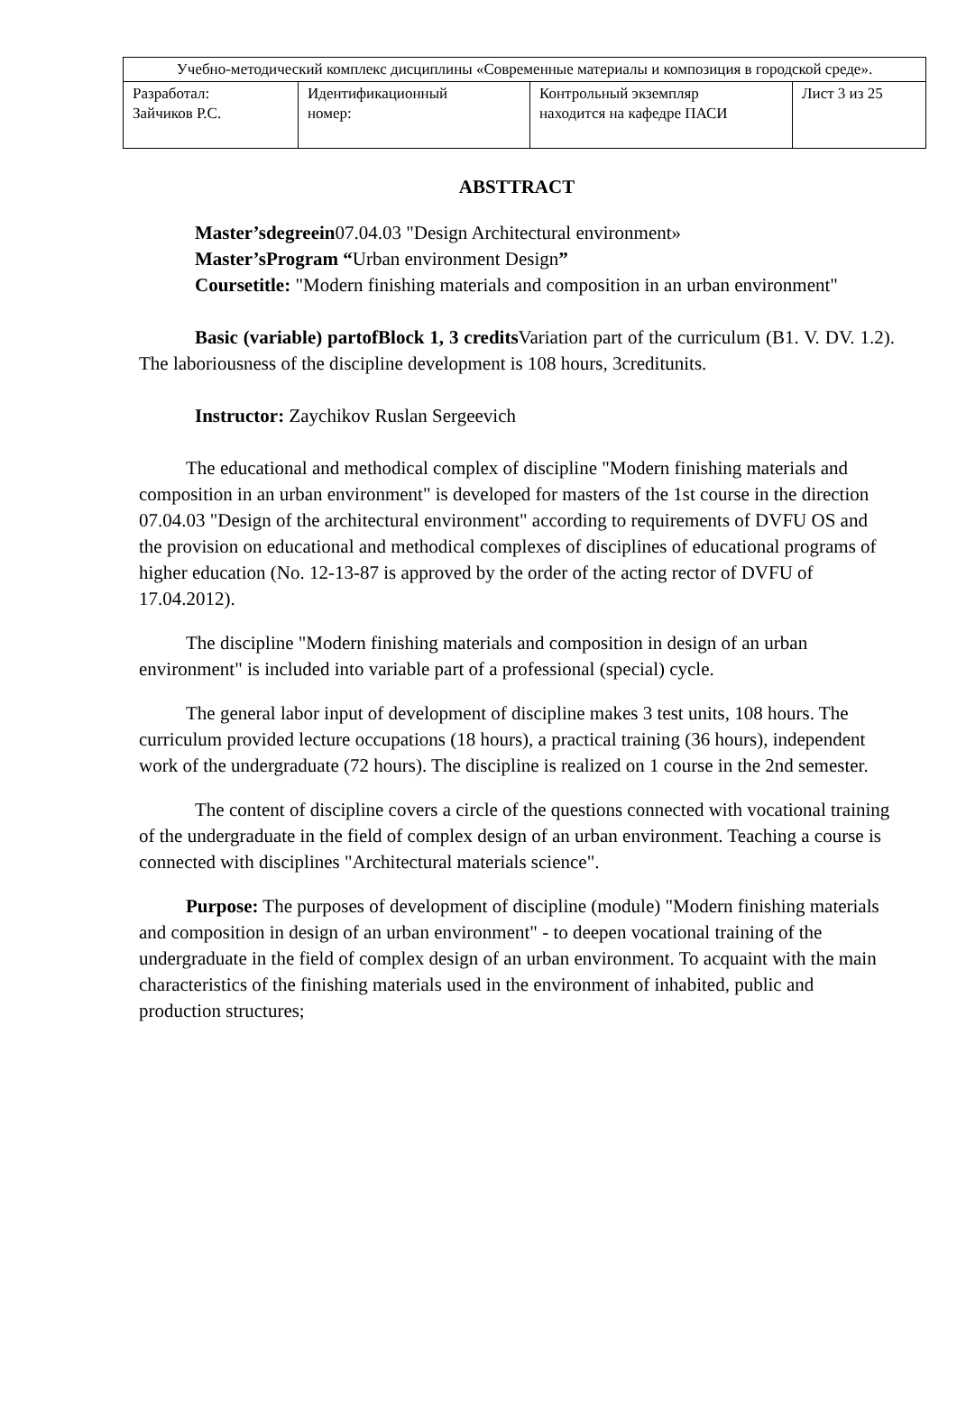| Учебно-методический комплекс дисциплины «Современные материалы и композиция в городской среде». | | | |
| Разработал: Зайчиков Р.С. | Идентификационный номер: | Контрольный экземпляр находится на кафедре ПАСИ | Лист 3 из 25 |
ABSTTRACT
Master’sdegreein07.04.03 "Design Architectural environment»
Master’sProgram “Urban environment Design”
Coursetitle: "Modern finishing materials and composition in an urban environment"
Basic (variable) partofBlock 1, 3 credits Variation part of the curriculum (B1. V. DV. 1.2). The laboriousness of the discipline development is 108 hours, 3creditunits.
Instructor: Zaychikov Ruslan Sergeevich
The educational and methodical complex of discipline "Modern finishing materials and composition in an urban environment" is developed for masters of the 1st course in the direction 07.04.03 "Design of the architectural environment" according to requirements of DVFU OS and the provision on educational and methodical complexes of disciplines of educational programs of higher education (No. 12-13-87 is approved by the order of the acting rector of DVFU of 17.04.2012).
The discipline "Modern finishing materials and composition in design of an urban environment" is included into variable part of a professional (special) cycle.
The general labor input of development of discipline makes 3 test units, 108 hours. The curriculum provided lecture occupations (18 hours), a practical training (36 hours), independent work of the undergraduate (72 hours). The discipline is realized on 1 course in the 2nd semester.
The content of discipline covers a circle of the questions connected with vocational training of the undergraduate in the field of complex design of an urban environment. Teaching a course is connected with disciplines "Architectural materials science".
Purpose: The purposes of development of discipline (module) "Modern finishing materials and composition in design of an urban environment" - to deepen vocational training of the undergraduate in the field of complex design of an urban environment. To acquaint with the main characteristics of the finishing materials used in the environment of inhabited, public and production structures;